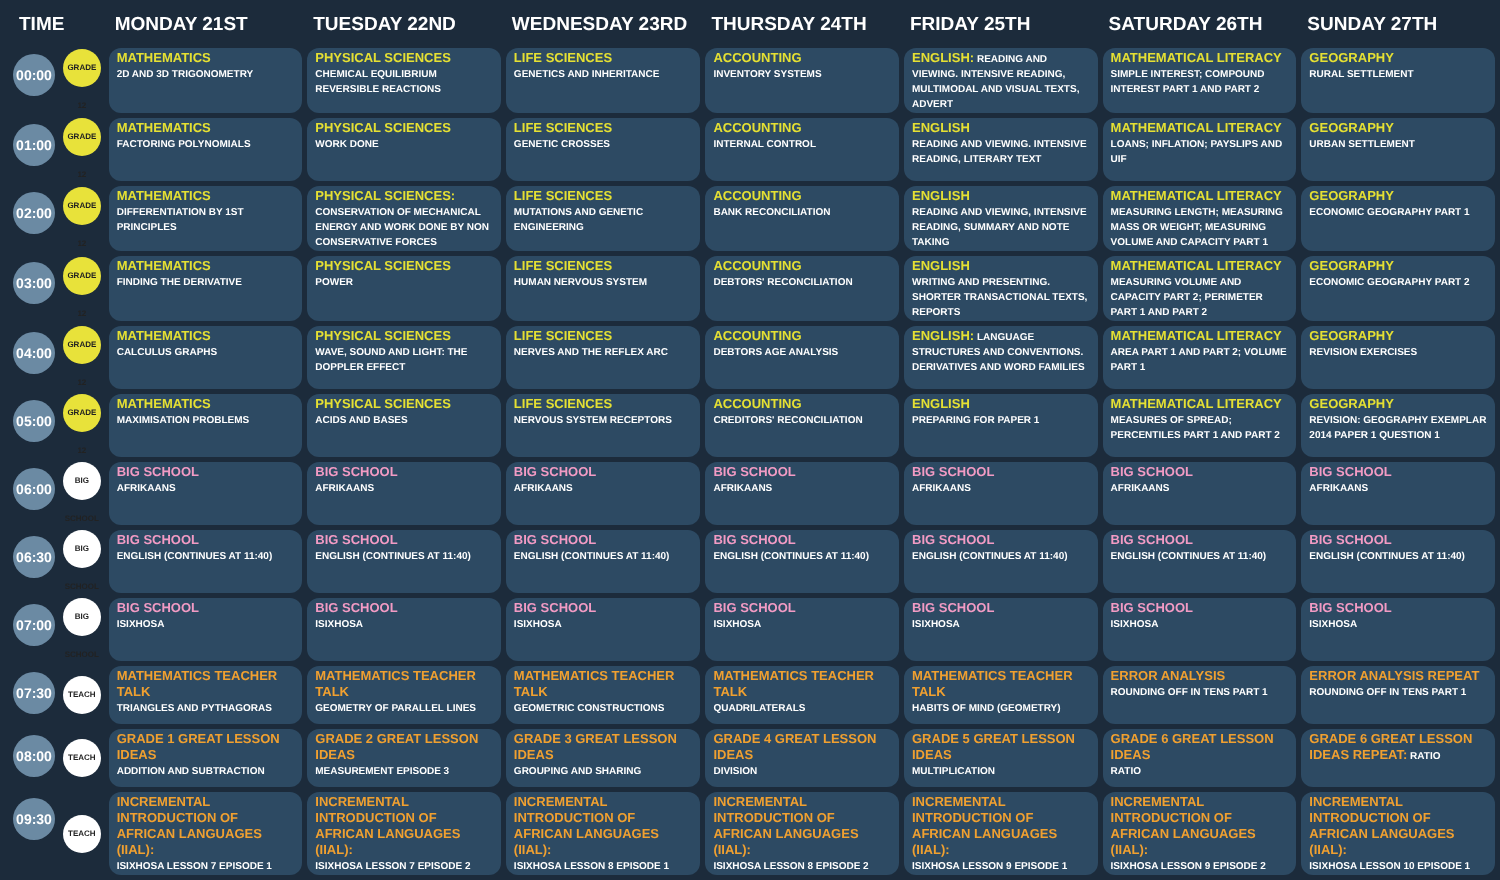| TIME | | MONDAY 21ST | TUESDAY 22ND | WEDNESDAY 23RD | THURSDAY 24TH | FRIDAY 25TH | SATURDAY 26TH | SUNDAY 27TH |
| --- | --- | --- | --- | --- | --- | --- | --- | --- |
| 00:00 | GRADE 12 | MATHEMATICS 2D AND 3D TRIGONOMETRY | PHYSICAL SCIENCES CHEMICAL EQUILIBRIUM REVERSIBLE REACTIONS | LIFE SCIENCES GENETICS AND INHERITANCE | ACCOUNTING INVENTORY SYSTEMS | ENGLISH: READING AND VIEWING. INTENSIVE READING, MULTIMODAL AND VISUAL TEXTS, ADVERT | MATHEMATICAL LITERACY SIMPLE INTEREST; COMPOUND INTEREST PART 1 AND PART 2 | GEOGRAPHY RURAL SETTLEMENT |
| 01:00 | GRADE 12 | MATHEMATICS FACTORING POLYNOMIALS | PHYSICAL SCIENCES WORK DONE | LIFE SCIENCES GENETIC CROSSES | ACCOUNTING INTERNAL CONTROL | ENGLISH READING AND VIEWING. INTENSIVE READING, LITERARY TEXT | MATHEMATICAL LITERACY LOANS; INFLATION; PAYSLIPS AND UIF | GEOGRAPHY URBAN SETTLEMENT |
| 02:00 | GRADE 12 | MATHEMATICS DIFFERENTIATION BY 1ST PRINCIPLES | PHYSICAL SCIENCES: CONSERVATION OF MECHANICAL ENERGY AND WORK DONE BY NON CONSERVATIVE FORCES | LIFE SCIENCES MUTATIONS AND GENETIC ENGINEERING | ACCOUNTING BANK RECONCILIATION | ENGLISH READING AND VIEWING, INTENSIVE READING, SUMMARY AND NOTE TAKING | MATHEMATICAL LITERACY MEASURING LENGTH; MEASURING MASS OR WEIGHT; MEASURING VOLUME AND CAPACITY PART 1 | GEOGRAPHY ECONOMIC GEOGRAPHY PART 1 |
| 03:00 | GRADE 12 | MATHEMATICS FINDING THE DERIVATIVE | PHYSICAL SCIENCES POWER | LIFE SCIENCES HUMAN NERVOUS SYSTEM | ACCOUNTING DEBTORS' RECONCILIATION | ENGLISH WRITING AND PRESENTING. SHORTER TRANSACTIONAL TEXTS, REPORTS | MATHEMATICAL LITERACY MEASURING VOLUME AND CAPACITY PART 2; PERIMETER PART 1 AND PART 2 | GEOGRAPHY ECONOMIC GEOGRAPHY PART 2 |
| 04:00 | GRADE 12 | MATHEMATICS CALCULUS GRAPHS | PHYSICAL SCIENCES WAVE, SOUND AND LIGHT: THE DOPPLER EFFECT | LIFE SCIENCES NERVES AND THE REFLEX ARC | ACCOUNTING DEBTORS AGE ANALYSIS | ENGLISH: LANGUAGE STRUCTURES AND CONVENTIONS. DERIVATIVES AND WORD FAMILIES | MATHEMATICAL LITERACY AREA PART 1 AND PART 2; VOLUME PART 1 | GEOGRAPHY REVISION EXERCISES |
| 05:00 | GRADE 12 | MATHEMATICS MAXIMISATION PROBLEMS | PHYSICAL SCIENCES ACIDS AND BASES | LIFE SCIENCES NERVOUS SYSTEM RECEPTORS | ACCOUNTING CREDITORS' RECONCILIATION | ENGLISH PREPARING FOR PAPER 1 | MATHEMATICAL LITERACY MEASURES OF SPREAD; PERCENTILES PART 1 AND PART 2 | GEOGRAPHY REVISION: GEOGRAPHY EXEMPLAR 2014 PAPER 1 QUESTION 1 |
| 06:00 | BIG SCHOOL | BIG SCHOOL AFRIKAANS | BIG SCHOOL AFRIKAANS | BIG SCHOOL AFRIKAANS | BIG SCHOOL AFRIKAANS | BIG SCHOOL AFRIKAANS | BIG SCHOOL AFRIKAANS | BIG SCHOOL AFRIKAANS |
| 06:30 | BIG SCHOOL | BIG SCHOOL ENGLISH (CONTINUES AT 11:40) | BIG SCHOOL ENGLISH (CONTINUES AT 11:40) | BIG SCHOOL ENGLISH (CONTINUES AT 11:40) | BIG SCHOOL ENGLISH (CONTINUES AT 11:40) | BIG SCHOOL ENGLISH (CONTINUES AT 11:40) | BIG SCHOOL ENGLISH (CONTINUES AT 11:40) | BIG SCHOOL ENGLISH (CONTINUES AT 11:40) |
| 07:00 | BIG SCHOOL | BIG SCHOOL ISIXHOSA | BIG SCHOOL ISIXHOSA | BIG SCHOOL ISIXHOSA | BIG SCHOOL ISIXHOSA | BIG SCHOOL ISIXHOSA | BIG SCHOOL ISIXHOSA | BIG SCHOOL ISIXHOSA |
| 07:30 | TEACH | MATHEMATICS TEACHER TALK TRIANGLES AND PYTHAGORAS | MATHEMATICS TEACHER TALK GEOMETRY OF PARALLEL LINES | MATHEMATICS TEACHER TALK GEOMETRIC CONSTRUCTIONS | MATHEMATICS TEACHER TALK QUADRILATERALS | MATHEMATICS TEACHER TALK HABITS OF MIND (GEOMETRY) | ERROR ANALYSIS ROUNDING OFF IN TENS PART 1 | ERROR ANALYSIS REPEAT ROUNDING OFF IN TENS PART 1 |
| 08:00 | TEACH | GRADE 1 GREAT LESSON IDEAS ADDITION AND SUBTRACTION | GRADE 2 GREAT LESSON IDEAS MEASUREMENT EPISODE 3 | GRADE 3 GREAT LESSON IDEAS GROUPING AND SHARING | GRADE 4 GREAT LESSON IDEAS DIVISION | GRADE 5 GREAT LESSON IDEAS MULTIPLICATION | GRADE 6 GREAT LESSON IDEAS RATIO | GRADE 6 GREAT LESSON IDEAS REPEAT: RATIO |
| 09:30 | TEACH | INCREMENTAL INTRODUCTION OF AFRICAN LANGUAGES (IIAL): ISIXHOSA LESSON 7 EPISODE 1 | INCREMENTAL INTRODUCTION OF AFRICAN LANGUAGES (IIAL): ISIXHOSA LESSON 7 EPISODE 2 | INCREMENTAL INTRODUCTION OF AFRICAN LANGUAGES (IIAL): ISIXHOSA LESSON 8 EPISODE 1 | INCREMENTAL INTRODUCTION OF AFRICAN LANGUAGES (IIAL): ISIXHOSA LESSON 8 EPISODE 2 | INCREMENTAL INTRODUCTION OF AFRICAN LANGUAGES (IIAL): ISIXHOSA LESSON 9 EPISODE 1 | INCREMENTAL INTRODUCTION OF AFRICAN LANGUAGES (IIAL): ISIXHOSA LESSON 9 EPISODE 2 | INCREMENTAL INTRODUCTION OF AFRICAN LANGUAGES (IIAL): ISIXHOSA LESSON 10 EPISODE 1 |